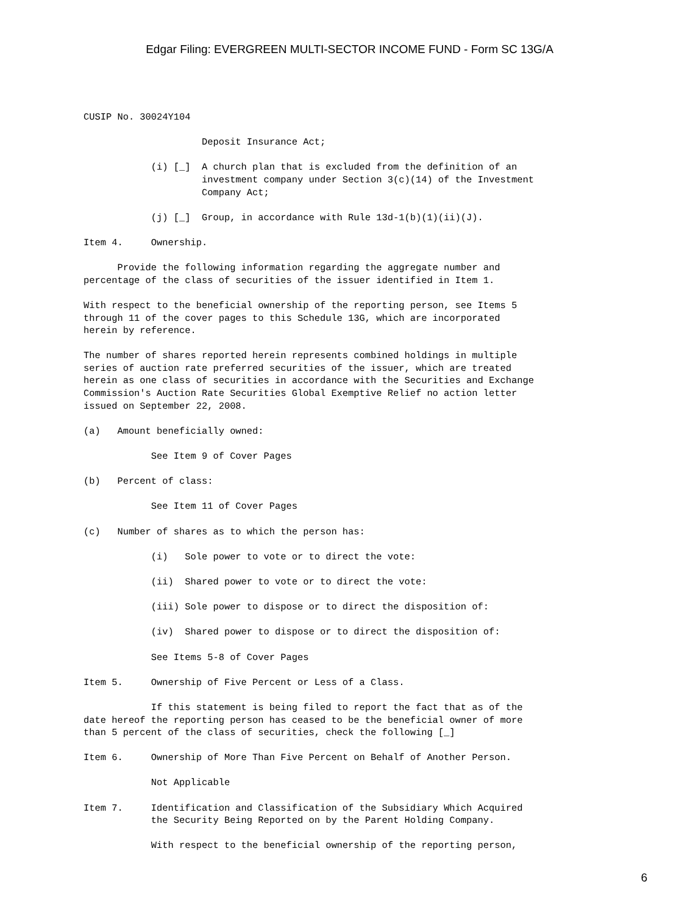Edgar Filing: EVERGREEN MULTI-SECTOR INCOME FUND - Form SC 13G/A
CUSIP No. 30024Y104

                     Deposit Insurance Act;

            (i) [_]  A church plan that is excluded from the definition of an
                     investment company under Section 3(c)(14) of the Investment
                     Company Act;

            (j) [_]  Group, in accordance with Rule 13d-1(b)(1)(ii)(J).

Item 4.     Ownership.

      Provide the following information regarding the aggregate number and
percentage of the class of securities of the issuer identified in Item 1.

With respect to the beneficial ownership of the reporting person, see Items 5
through 11 of the cover pages to this Schedule 13G, which are incorporated
herein by reference.

The number of shares reported herein represents combined holdings in multiple
series of auction rate preferred securities of the issuer, which are treated
herein as one class of securities in accordance with the Securities and Exchange
Commission's Auction Rate Securities Global Exemptive Relief no action letter
issued on September 22, 2008.

(a)   Amount beneficially owned:

            See Item 9 of Cover Pages

(b)   Percent of class:

            See Item 11 of Cover Pages

(c)   Number of shares as to which the person has:

            (i)   Sole power to vote or to direct the vote:

            (ii)  Shared power to vote or to direct the vote:

            (iii) Sole power to dispose or to direct the disposition of:

            (iv)  Shared power to dispose or to direct the disposition of:

            See Items 5-8 of Cover Pages

Item 5.     Ownership of Five Percent or Less of a Class.

            If this statement is being filed to report the fact that as of the
date hereof the reporting person has ceased to be the beneficial owner of more
than 5 percent of the class of securities, check the following [_]

Item 6.     Ownership of More Than Five Percent on Behalf of Another Person.

            Not Applicable

Item 7.     Identification and Classification of the Subsidiary Which Acquired
            the Security Being Reported on by the Parent Holding Company.

            With respect to the beneficial ownership of the reporting person,
6